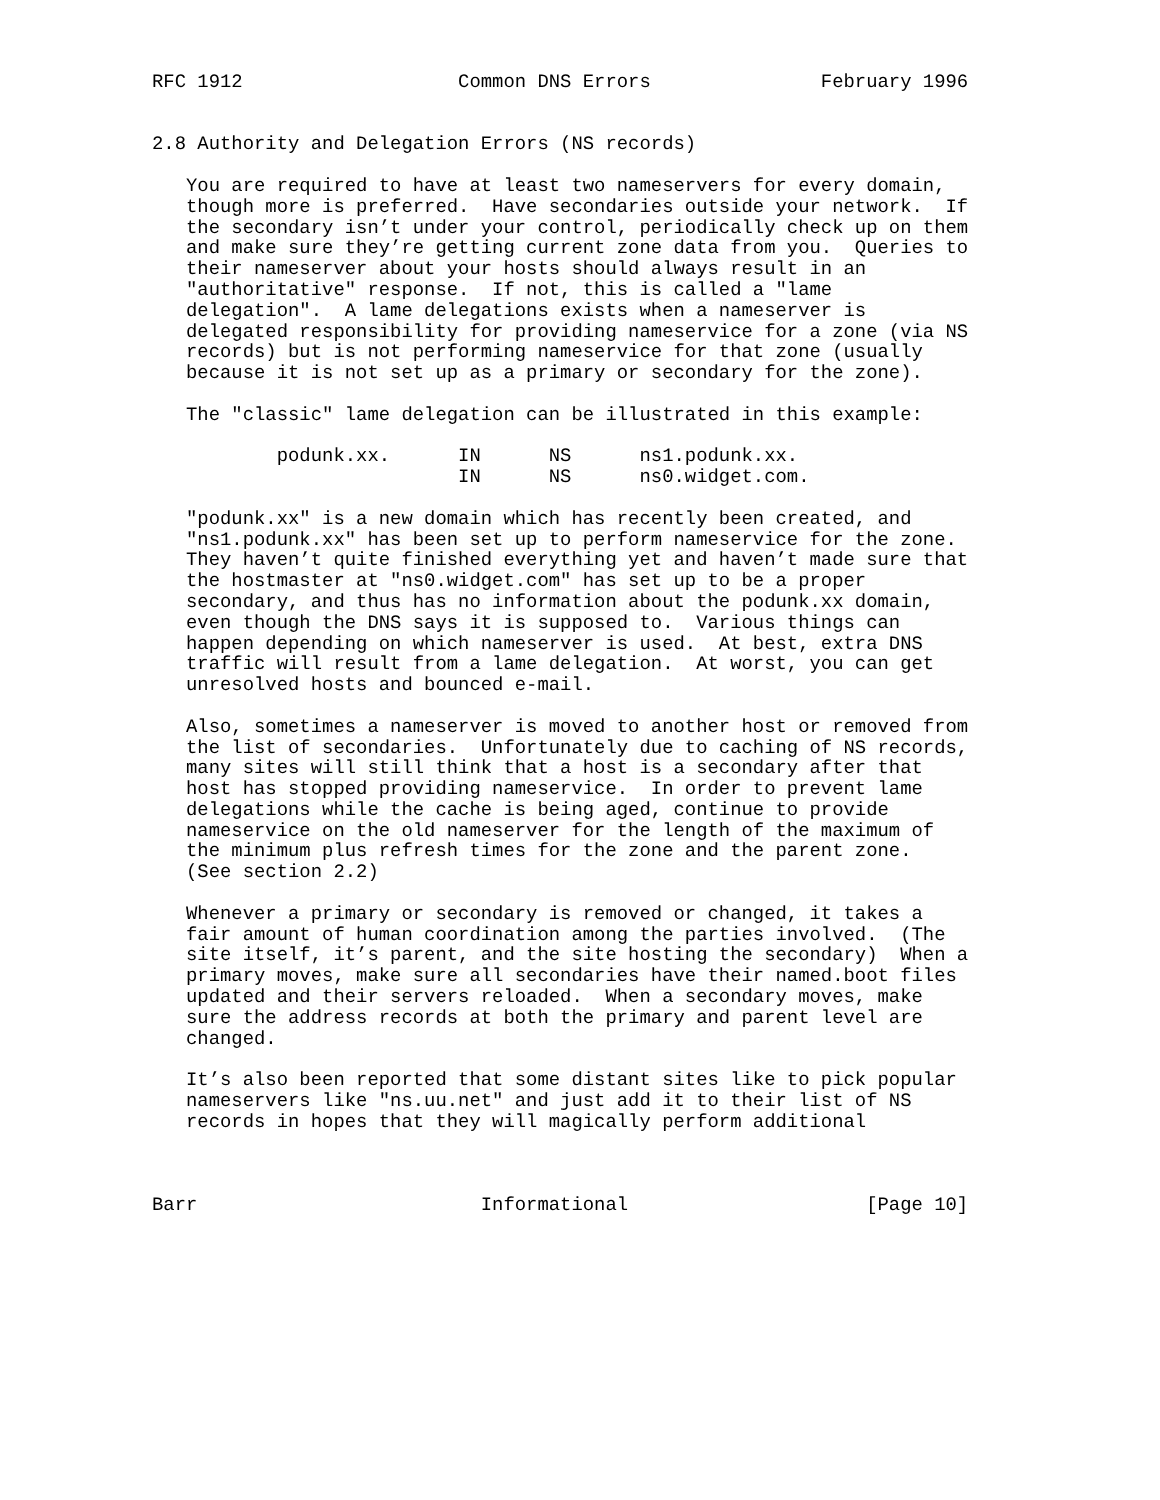RFC 1912                   Common DNS Errors               February 1996


2.8 Authority and Delegation Errors (NS records)

   You are required to have at least two nameservers for every domain,
   though more is preferred.  Have secondaries outside your network.  If
   the secondary isn’t under your control, periodically check up on them
   and make sure they’re getting current zone data from you.  Queries to
   their nameserver about your hosts should always result in an
   "authoritative" response.  If not, this is called a "lame
   delegation".  A lame delegations exists when a nameserver is
   delegated responsibility for providing nameservice for a zone (via NS
   records) but is not performing nameservice for that zone (usually
   because it is not set up as a primary or secondary for the zone).

   The "classic" lame delegation can be illustrated in this example:

           podunk.xx.      IN      NS      ns1.podunk.xx.
                           IN      NS      ns0.widget.com.

   "podunk.xx" is a new domain which has recently been created, and
   "ns1.podunk.xx" has been set up to perform nameservice for the zone.
   They haven’t quite finished everything yet and haven’t made sure that
   the hostmaster at "ns0.widget.com" has set up to be a proper
   secondary, and thus has no information about the podunk.xx domain,
   even though the DNS says it is supposed to.  Various things can
   happen depending on which nameserver is used.  At best, extra DNS
   traffic will result from a lame delegation.  At worst, you can get
   unresolved hosts and bounced e-mail.

   Also, sometimes a nameserver is moved to another host or removed from
   the list of secondaries.  Unfortunately due to caching of NS records,
   many sites will still think that a host is a secondary after that
   host has stopped providing nameservice.  In order to prevent lame
   delegations while the cache is being aged, continue to provide
   nameservice on the old nameserver for the length of the maximum of
   the minimum plus refresh times for the zone and the parent zone.
   (See section 2.2)

   Whenever a primary or secondary is removed or changed, it takes a
   fair amount of human coordination among the parties involved.  (The
   site itself, it’s parent, and the site hosting the secondary)  When a
   primary moves, make sure all secondaries have their named.boot files
   updated and their servers reloaded.  When a secondary moves, make
   sure the address records at both the primary and parent level are
   changed.

   It’s also been reported that some distant sites like to pick popular
   nameservers like "ns.uu.net" and just add it to their list of NS
   records in hopes that they will magically perform additional



Barr                         Informational                     [Page 10]